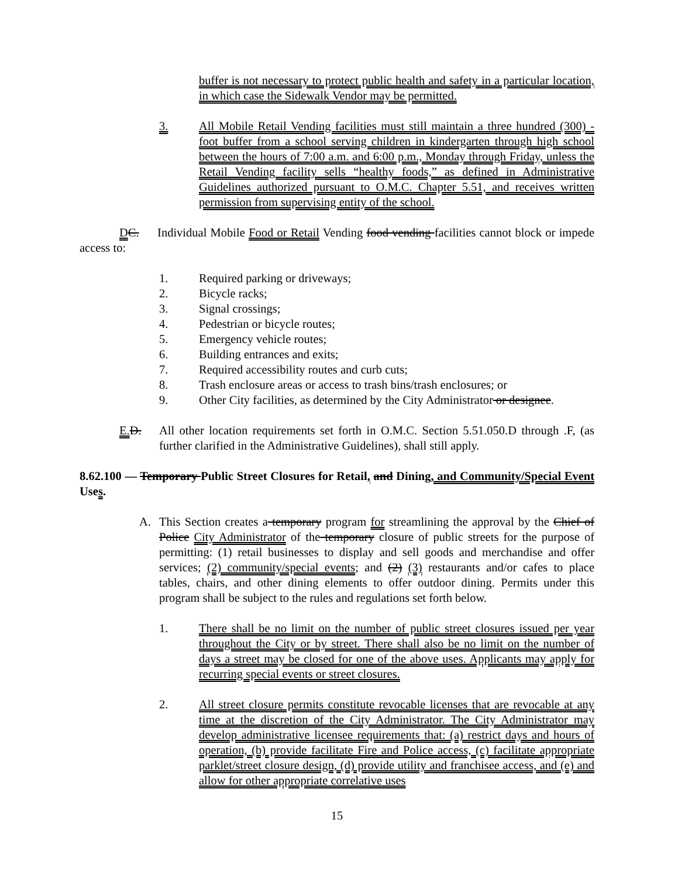buffer is not necessary to protect public health and safety in a particular location, in which case the Sidewalk Vendor may be permitted.
3. All Mobile Retail Vending facilities must still maintain a three hundred (300) -foot buffer from a school serving children in kindergarten through high school between the hours of 7:00 a.m. and 6:00 p.m., Monday through Friday, unless the Retail Vending facility sells “healthy foods,” as defined in Administrative Guidelines authorized pursuant to O.M.C. Chapter 5.51, and receives written permission from supervising entity of the school.
DC. Individual Mobile Food or Retail Vending food vending facilities cannot block or impede access to:
1. Required parking or driveways;
2. Bicycle racks;
3. Signal crossings;
4. Pedestrian or bicycle routes;
5. Emergency vehicle routes;
6. Building entrances and exits;
7. Required accessibility routes and curb cuts;
8. Trash enclosure areas or access to trash bins/trash enclosures; or
9. Other City facilities, as determined by the City Administrator or designee.
E. D. All other location requirements set forth in O.M.C. Section 5.51.050.D through .F, (as further clarified in the Administrative Guidelines), shall still apply.
8.62.100 — Temporary Public Street Closures for Retail, and Dining, and Community/Special Event Uses.
A. This Section creates a temporary program for streamlining the approval by the Chief of Police City Administrator of the temporary closure of public streets for the purpose of permitting: (1) retail businesses to display and sell goods and merchandise and offer services; (2) community/special events; and (2) (3) restaurants and/or cafes to place tables, chairs, and other dining elements to offer outdoor dining. Permits under this program shall be subject to the rules and regulations set forth below.
1. There shall be no limit on the number of public street closures issued per year throughout the City or by street. There shall also be no limit on the number of days a street may be closed for one of the above uses. Applicants may apply for recurring special events or street closures.
2. All street closure permits constitute revocable licenses that are revocable at any time at the discretion of the City Administrator. The City Administrator may develop administrative licensee requirements that: (a) restrict days and hours of operation, (b) provide facilitate Fire and Police access, (c) facilitate appropriate parklet/street closure design, (d) provide utility and franchisee access, and (e) and allow for other appropriate correlative uses
15